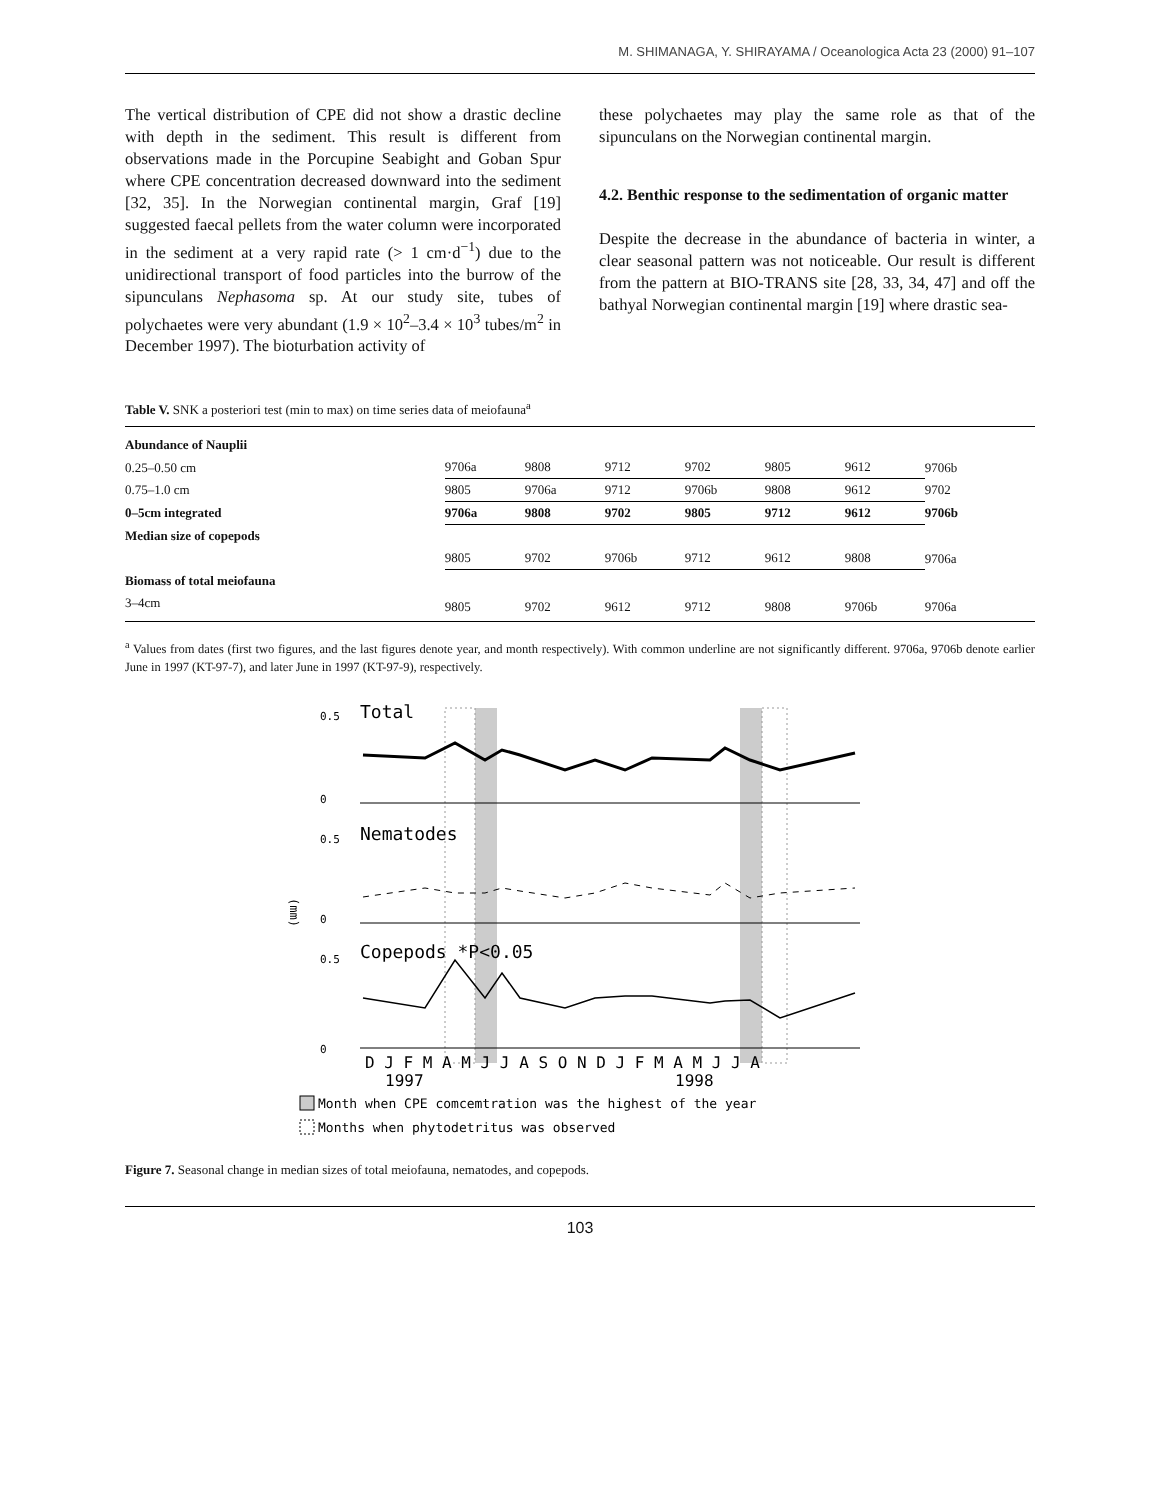M. SHIMANAGA, Y. SHIRAYAMA / Oceanologica Acta 23 (2000) 91–107
The vertical distribution of CPE did not show a drastic decline with depth in the sediment. This result is different from observations made in the Porcupine Seabight and Goban Spur where CPE concentration decreased downward into the sediment [32, 35]. In the Norwegian continental margin, Graf [19] suggested faecal pellets from the water column were incorporated in the sediment at a very rapid rate (> 1 cm·d<sup>−1</sup>) due to the unidirectional transport of food particles into the burrow of the sipunculans Nephasoma sp. At our study site, tubes of polychaetes were very abundant (1.9 × 10<sup>2</sup>–3.4 × 10<sup>3</sup> tubes/m<sup>2</sup> in December 1997). The bioturbation activity of
these polychaetes may play the same role as that of the sipunculans on the Norwegian continental margin.
4.2. Benthic response to the sedimentation of organic matter
Despite the decrease in the abundance of bacteria in winter, a clear seasonal pattern was not noticeable. Our result is different from the pattern at BIO-TRANS site [28, 33, 34, 47] and off the bathyal Norwegian continental margin [19] where drastic sea-
Table V. SNK a posteriori test (min to max) on time series data of meiofauna<sup>a</sup>
| Abundance of Nauplii | | | | | | | |
| 0.25–0.50 cm | 9706a | 9808 | 9712 | 9702 | 9805 | 9612 | 9706b |
| 0.75–1.0 cm | 9805 | 9706a | 9712 | 9706b | 9808 | 9612 | 9702 |
| 0–5cm integrated | 9706a | 9808 | 9702 | 9805 | 9712 | 9612 | 9706b |
| Median size of copepods | | | | | | | |
| | 9805 | 9702 | 9706b | 9712 | 9612 | 9808 | 9706a |
| Biomass of total meiofauna | | | | | | | |
| 3–4cm | 9805 | 9702 | 9612 | 9712 | 9808 | 9706b | 9706a |
<sup>a</sup> Values from dates (first two figures, and the last figures denote year, and month respectively). With common underline are not significantly different. 9706a, 9706b denote earlier June in 1997 (KT-97-7), and later June in 1997 (KT-97-9), respectively.
Total
Nematodes
Copepods *P<0.05
(mm)
0.5
0
0.5
0
0.5
0
D J F M A M J J A S O N D J F M A M J J A
1997
1998
Month when CPE comcemtration was the highest of the year
Months when phytodetritus was observed
Figure 7. Seasonal change in median sizes of total meiofauna, nematodes, and copepods.
103